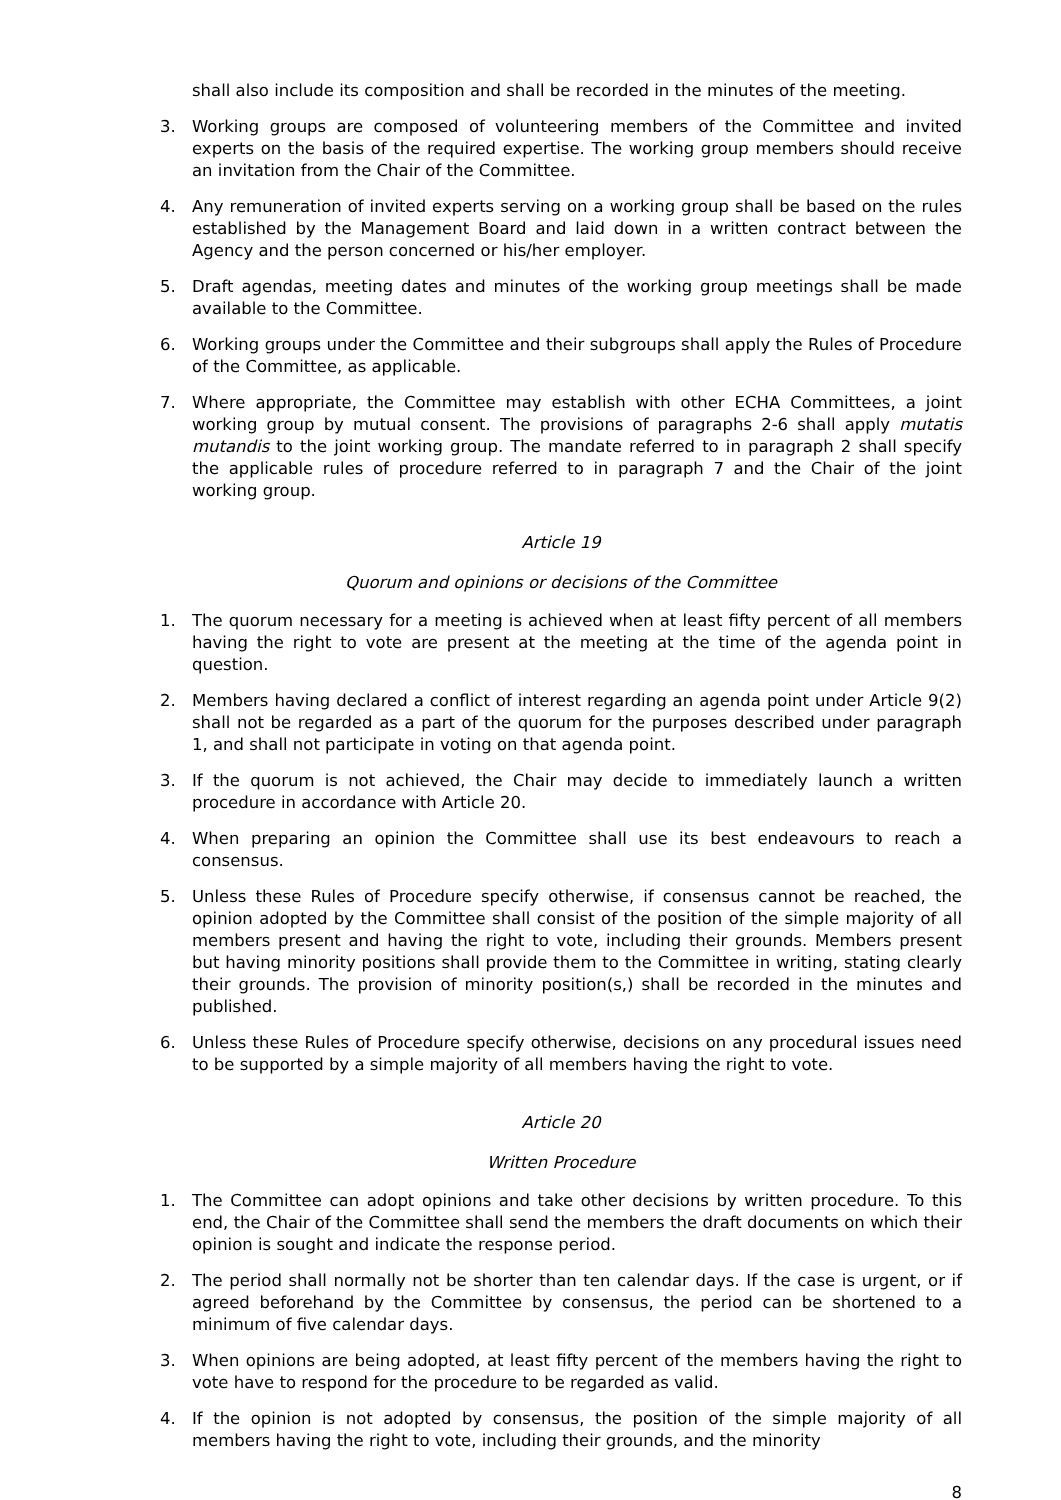shall also include its composition and shall be recorded in the minutes of the meeting.
3. Working groups are composed of volunteering members of the Committee and invited experts on the basis of the required expertise. The working group members should receive an invitation from the Chair of the Committee.
4. Any remuneration of invited experts serving on a working group shall be based on the rules established by the Management Board and laid down in a written contract between the Agency and the person concerned or his/her employer.
5. Draft agendas, meeting dates and minutes of the working group meetings shall be made available to the Committee.
6. Working groups under the Committee and their subgroups shall apply the Rules of Procedure of the Committee, as applicable.
7. Where appropriate, the Committee may establish with other ECHA Committees, a joint working group by mutual consent. The provisions of paragraphs 2-6 shall apply mutatis mutandis to the joint working group. The mandate referred to in paragraph 2 shall specify the applicable rules of procedure referred to in paragraph 7 and the Chair of the joint working group.
Article 19
Quorum and opinions or decisions of the Committee
1. The quorum necessary for a meeting is achieved when at least fifty percent of all members having the right to vote are present at the meeting at the time of the agenda point in question.
2. Members having declared a conflict of interest regarding an agenda point under Article 9(2) shall not be regarded as a part of the quorum for the purposes described under paragraph 1, and shall not participate in voting on that agenda point.
3. If the quorum is not achieved, the Chair may decide to immediately launch a written procedure in accordance with Article 20.
4. When preparing an opinion the Committee shall use its best endeavours to reach a consensus.
5. Unless these Rules of Procedure specify otherwise, if consensus cannot be reached, the opinion adopted by the Committee shall consist of the position of the simple majority of all members present and having the right to vote, including their grounds. Members present but having minority positions shall provide them to the Committee in writing, stating clearly their grounds. The provision of minority position(s,) shall be recorded in the minutes and published.
6. Unless these Rules of Procedure specify otherwise, decisions on any procedural issues need to be supported by a simple majority of all members having the right to vote.
Article 20
Written Procedure
1. The Committee can adopt opinions and take other decisions by written procedure. To this end, the Chair of the Committee shall send the members the draft documents on which their opinion is sought and indicate the response period.
2. The period shall normally not be shorter than ten calendar days. If the case is urgent, or if agreed beforehand by the Committee by consensus, the period can be shortened to a minimum of five calendar days.
3. When opinions are being adopted, at least fifty percent of the members having the right to vote have to respond for the procedure to be regarded as valid.
4. If the opinion is not adopted by consensus, the position of the simple majority of all members having the right to vote, including their grounds, and the minority
8